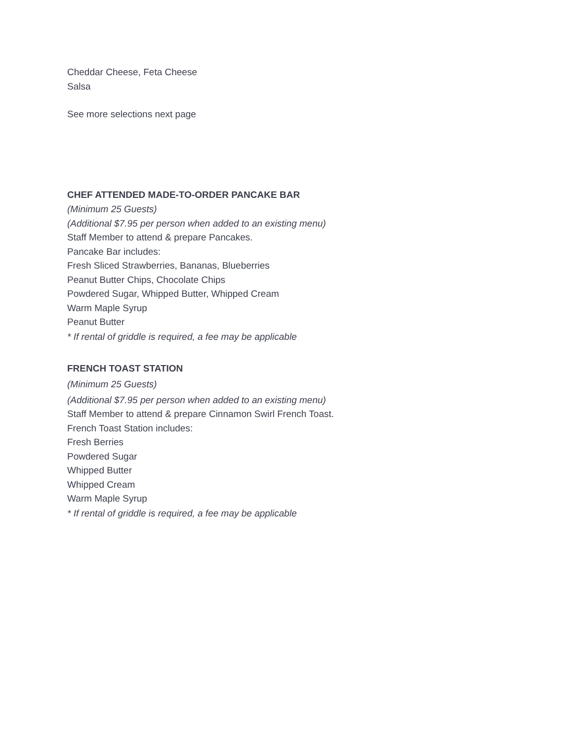Cheddar Cheese, Feta Cheese
Salsa
See more selections next page
CHEF ATTENDED MADE-TO-ORDER PANCAKE BAR
(Minimum 25 Guests)
(Additional $7.95 per person when added to an existing menu)
Staff Member to attend & prepare Pancakes.
Pancake Bar includes:
Fresh Sliced Strawberries, Bananas, Blueberries
Peanut Butter Chips, Chocolate Chips
Powdered Sugar, Whipped Butter, Whipped Cream
Warm Maple Syrup
Peanut Butter
* If rental of griddle is required, a fee may be applicable
FRENCH TOAST STATION
(Minimum 25 Guests)
(Additional $7.95 per person when added to an existing menu)
Staff Member to attend & prepare Cinnamon Swirl French Toast.
French Toast Station includes:
Fresh Berries
Powdered Sugar
Whipped Butter
Whipped Cream
Warm Maple Syrup
* If rental of griddle is required, a fee may be applicable